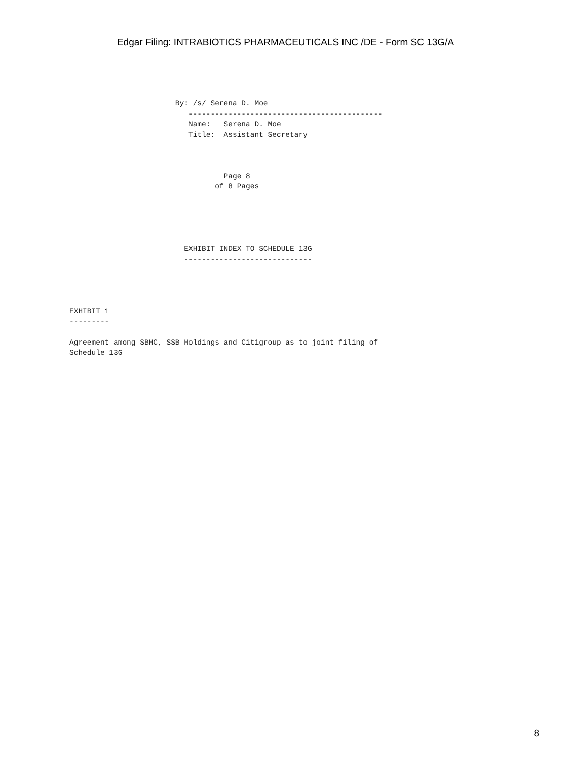Edgar Filing: INTRABIOTICS PHARMACEUTICALS INC /DE - Form SC 13G/A
                        By: /s/ Serena D. Moe
                           --------------------------------------------
                           Name:   Serena D. Moe
                           Title:  Assistant Secretary



                                   Page 8
                                 of 8 Pages





                          EXHIBIT INDEX TO SCHEDULE 13G
                          -----------------------------




EXHIBIT 1
---------

Agreement among SBHC, SSB Holdings and Citigroup as to joint filing of
Schedule 13G
8